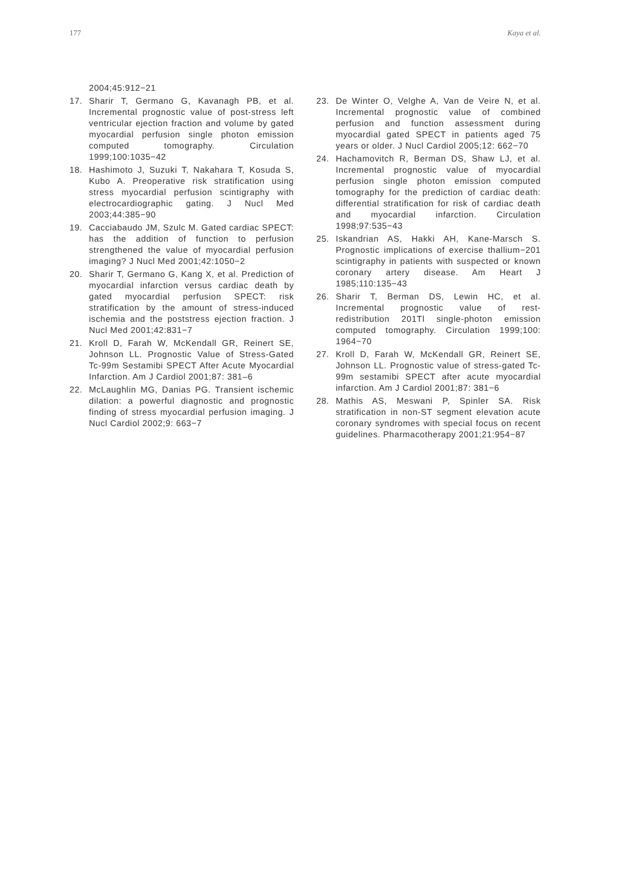177 Kaya et al.
2004;45:912−21
17. Sharir T, Germano G, Kavanagh PB, et al. Incremental prognostic value of post-stress left ventricular ejection fraction and volume by gated myocardial perfusion single photon emission computed tomography. Circulation 1999;100:1035−42
18. Hashimoto J, Suzuki T, Nakahara T, Kosuda S, Kubo A. Preoperative risk stratification using stress myocardial perfusion scintigraphy with electrocardiographic gating. J Nucl Med 2003;44:385−90
19. Cacciabaudo JM, Szulc M. Gated cardiac SPECT: has the addition of function to perfusion strengthened the value of myocardial perfusion imaging? J Nucl Med 2001;42:1050−2
20. Sharir T, Germano G, Kang X, et al. Prediction of myocardial infarction versus cardiac death by gated myocardial perfusion SPECT: risk stratification by the amount of stress-induced ischemia and the poststress ejection fraction. J Nucl Med 2001;42:831−7
21. Kroll D, Farah W, McKendall GR, Reinert SE, Johnson LL. Prognostic Value of Stress-Gated Tc-99m Sestamibi SPECT After Acute Myocardial Infarction. Am J Cardiol 2001;87: 381–6
22. McLaughlin MG, Danias PG. Transient ischemic dilation: a powerful diagnostic and prognostic finding of stress myocardial perfusion imaging. J Nucl Cardiol 2002;9: 663−7
23. De Winter O, Velghe A, Van de Veire N, et al. Incremental prognostic value of combined perfusion and function assessment during myocardial gated SPECT in patients aged 75 years or older. J Nucl Cardiol 2005;12: 662−70
24. Hachamovitch R, Berman DS, Shaw LJ, et al. Incremental prognostic value of myocardial perfusion single photon emission computed tomography for the prediction of cardiac death: differential stratification for risk of cardiac death and myocardial infarction. Circulation 1998;97:535−43
25. Iskandrian AS, Hakki AH, Kane-Marsch S. Prognostic implications of exercise thallium−201 scintigraphy in patients with suspected or known coronary artery disease. Am Heart J 1985;110:135−43
26. Sharir T, Berman DS, Lewin HC, et al. Incremental prognostic value of rest-redistribution 201Tl single-photon emission computed tomography. Circulation 1999;100: 1964−70
27. Kroll D, Farah W, McKendall GR, Reinert SE, Johnson LL. Prognostic value of stress-gated Tc-99m sestamibi SPECT after acute myocardial infarction. Am J Cardiol 2001;87: 381−6
28. Mathis AS, Meswani P, Spinler SA. Risk stratification in non-ST segment elevation acute coronary syndromes with special focus on recent guidelines. Pharmacotherapy 2001;21:954−87